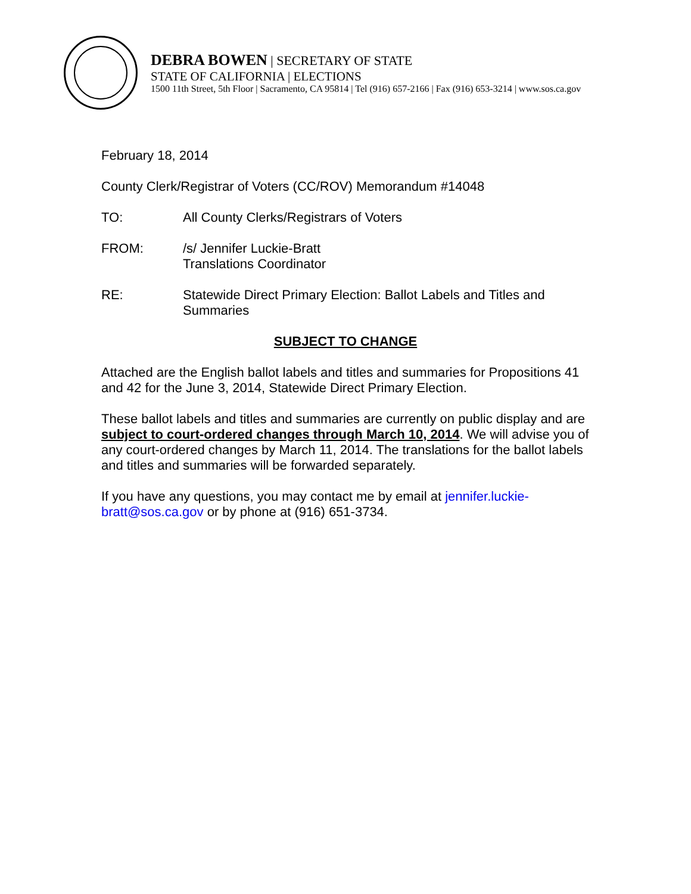DEBRA BOWEN | SECRETARY OF STATE
STATE OF CALIFORNIA | ELECTIONS
1500 11th Street, 5th Floor | Sacramento, CA 95814 | Tel (916) 657-2166 | Fax (916) 653-3214 | www.sos.ca.gov
February 18, 2014
County Clerk/Registrar of Voters (CC/ROV) Memorandum #14048
TO: All County Clerks/Registrars of Voters
FROM: /s/ Jennifer Luckie-Bratt
Translations Coordinator
RE: Statewide Direct Primary Election: Ballot Labels and Titles and Summaries
SUBJECT TO CHANGE
Attached are the English ballot labels and titles and summaries for Propositions 41 and 42 for the June 3, 2014, Statewide Direct Primary Election.
These ballot labels and titles and summaries are currently on public display and are subject to court-ordered changes through March 10, 2014. We will advise you of any court-ordered changes by March 11, 2014. The translations for the ballot labels and titles and summaries will be forwarded separately.
If you have any questions, you may contact me by email at jennifer.luckie-bratt@sos.ca.gov or by phone at (916) 651-3734.